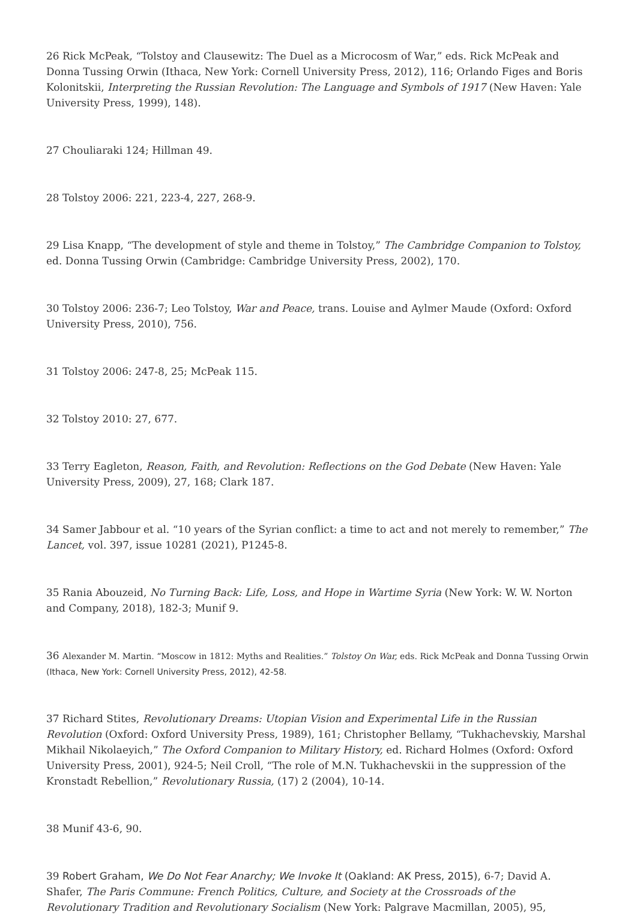26 Rick McPeak, “Tolstoy and Clausewitz: The Duel as a Microcosm of War,” eds. Rick McPeak and Donna Tussing Orwin (Ithaca, New York: Cornell University Press, 2012), 116; Orlando Figes and Boris Kolonitskii, Interpreting the Russian Revolution: The Language and Symbols of 1917 (New Haven: Yale University Press, 1999), 148).
27 Chouliaraki 124; Hillman 49.
28 Tolstoy 2006: 221, 223-4, 227, 268-9.
29 Lisa Knapp, “The development of style and theme in Tolstoy,” The Cambridge Companion to Tolstoy, ed. Donna Tussing Orwin (Cambridge: Cambridge University Press, 2002), 170.
30 Tolstoy 2006: 236-7; Leo Tolstoy, War and Peace, trans. Louise and Aylmer Maude (Oxford: Oxford University Press, 2010), 756.
31 Tolstoy 2006: 247-8, 25; McPeak 115.
32 Tolstoy 2010: 27, 677.
33 Terry Eagleton, Reason, Faith, and Revolution: Reflections on the God Debate (New Haven: Yale University Press, 2009), 27, 168; Clark 187.
34 Samer Jabbour et al. “10 years of the Syrian conflict: a time to act and not merely to remember,” The Lancet, vol. 397, issue 10281 (2021), P1245-8.
35 Rania Abouzeid, No Turning Back: Life, Loss, and Hope in Wartime Syria (New York: W. W. Norton and Company, 2018), 182-3; Munif 9.
36 Alexander M. Martin. “Moscow in 1812: Myths and Realities.” Tolstoy On War, eds. Rick McPeak and Donna Tussing Orwin (Ithaca, New York: Cornell University Press, 2012), 42-58.
37 Richard Stites, Revolutionary Dreams: Utopian Vision and Experimental Life in the Russian Revolution (Oxford: Oxford University Press, 1989), 161; Christopher Bellamy, “Tukhachevskiy, Marshal Mikhail Nikolaeyich,” The Oxford Companion to Military History, ed. Richard Holmes (Oxford: Oxford University Press, 2001), 924-5; Neil Croll, “The role of M.N. Tukhachevskii in the suppression of the Kronstadt Rebellion,” Revolutionary Russia, (17) 2 (2004), 10-14.
38 Munif 43-6, 90.
39 Robert Graham, We Do Not Fear Anarchy; We Invoke It (Oakland: AK Press, 2015), 6-7; David A. Shafer, The Paris Commune: French Politics, Culture, and Society at the Crossroads of the Revolutionary Tradition and Revolutionary Socialism (New York: Palgrave Macmillan, 2005), 95,